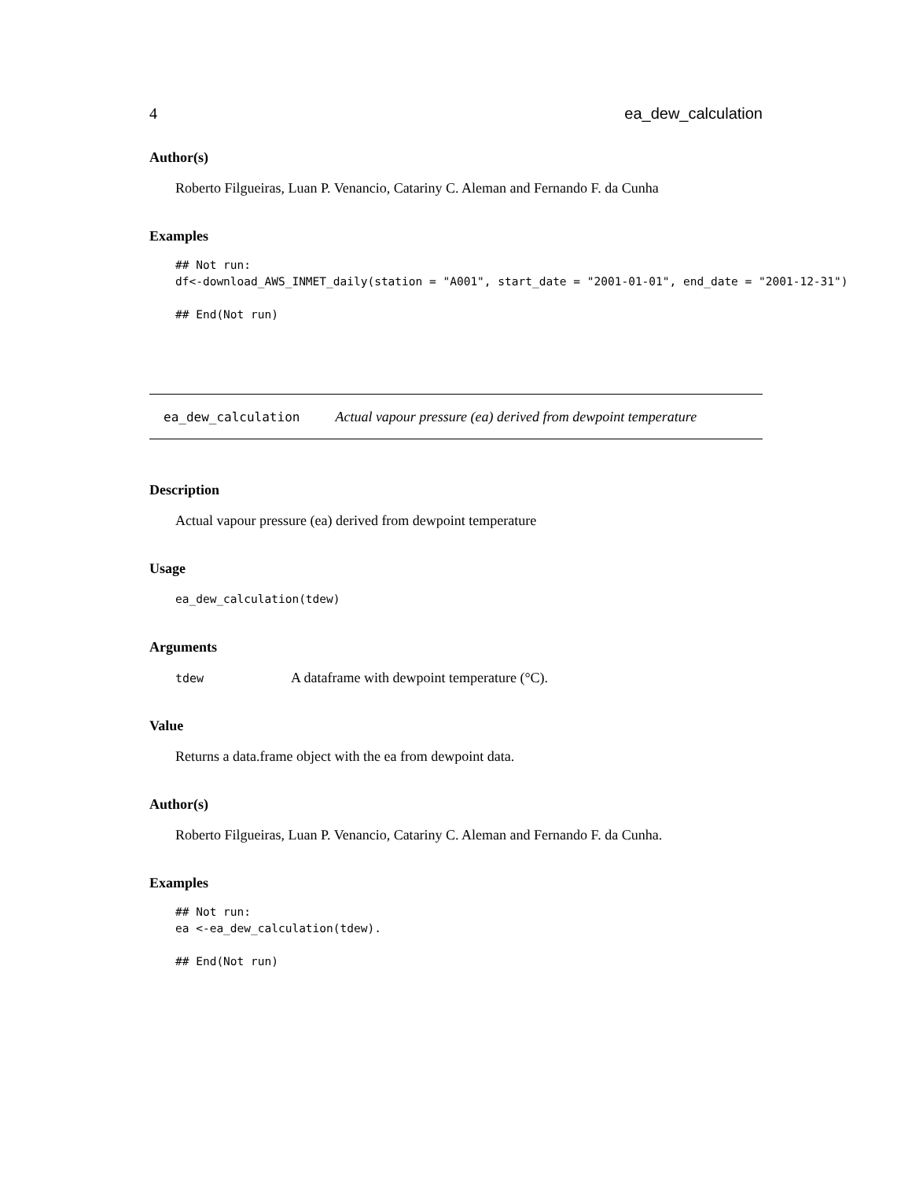4 ea_dew_calculation
Author(s)
Roberto Filgueiras, Luan P. Venancio, Catariny C. Aleman and Fernando F. da Cunha
Examples
## Not run:
df<-download_AWS_INMET_daily(station = "A001", start_date = "2001-01-01", end_date = "2001-12-31")

## End(Not run)
ea_dew_calculation Actual vapour pressure (ea) derived from dewpoint temperature
Description
Actual vapour pressure (ea) derived from dewpoint temperature
Usage
ea_dew_calculation(tdew)
Arguments
tdew A dataframe with dewpoint temperature (°C).
Value
Returns a data.frame object with the ea from dewpoint data.
Author(s)
Roberto Filgueiras, Luan P. Venancio, Catariny C. Aleman and Fernando F. da Cunha.
Examples
## Not run:
ea <-ea_dew_calculation(tdew).

## End(Not run)